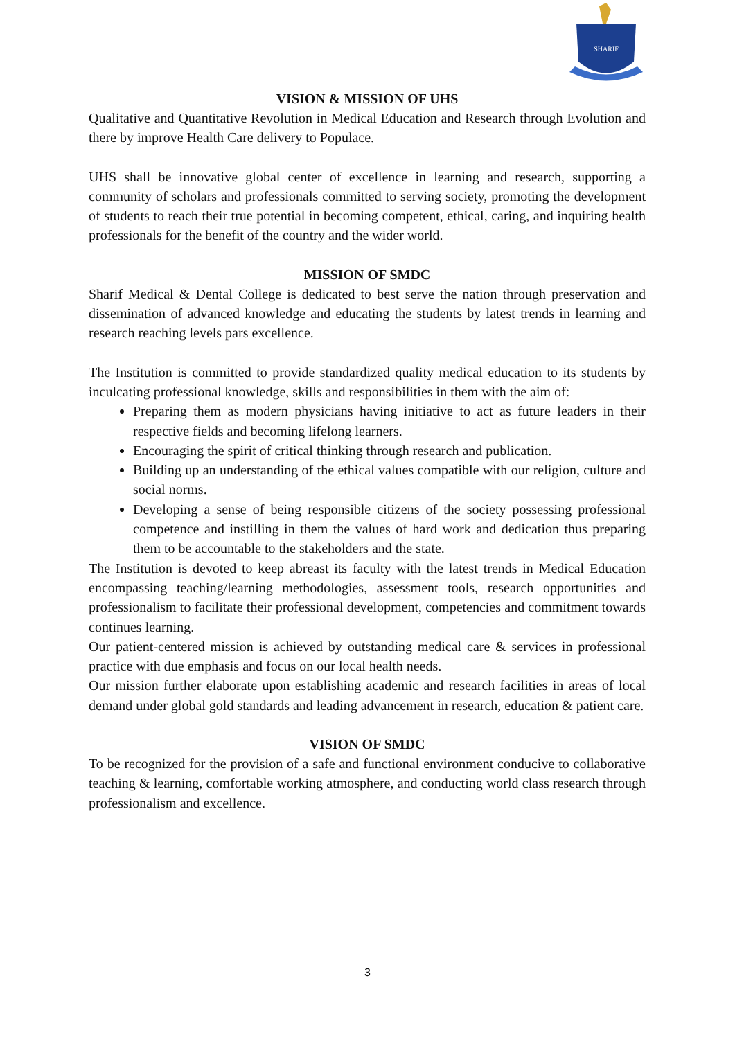SHARIF
VISION & MISSION OF UHS
Qualitative and Quantitative Revolution in Medical Education and Research through Evolution and there by improve Health Care delivery to Populace.
UHS shall be innovative global center of excellence in learning and research, supporting a community of scholars and professionals committed to serving society, promoting the development of students to reach their true potential in becoming competent, ethical, caring, and inquiring health professionals for the benefit of the country and the wider world.
MISSION OF SMDC
Sharif Medical & Dental College is dedicated to best serve the nation through preservation and dissemination of advanced knowledge and educating the students by latest trends in learning and research reaching levels pars excellence.
The Institution is committed to provide standardized quality medical education to its students by inculcating professional knowledge, skills and responsibilities in them with the aim of:
Preparing them as modern physicians having initiative to act as future leaders in their respective fields and becoming lifelong learners.
Encouraging the spirit of critical thinking through research and publication.
Building up an understanding of the ethical values compatible with our religion, culture and social norms.
Developing a sense of being responsible citizens of the society possessing professional competence and instilling in them the values of hard work and dedication thus preparing them to be accountable to the stakeholders and the state.
The Institution is devoted to keep abreast its faculty with the latest trends in Medical Education encompassing teaching/learning methodologies, assessment tools, research opportunities and professionalism to facilitate their professional development, competencies and commitment towards continues learning.
Our patient-centered mission is achieved by outstanding medical care & services in professional practice with due emphasis and focus on our local health needs.
Our mission further elaborate upon establishing academic and research facilities in areas of local demand under global gold standards and leading advancement in research, education & patient care.
VISION OF SMDC
To be recognized for the provision of a safe and functional environment conducive to collaborative teaching & learning, comfortable working atmosphere, and conducting world class research through professionalism and excellence.
3